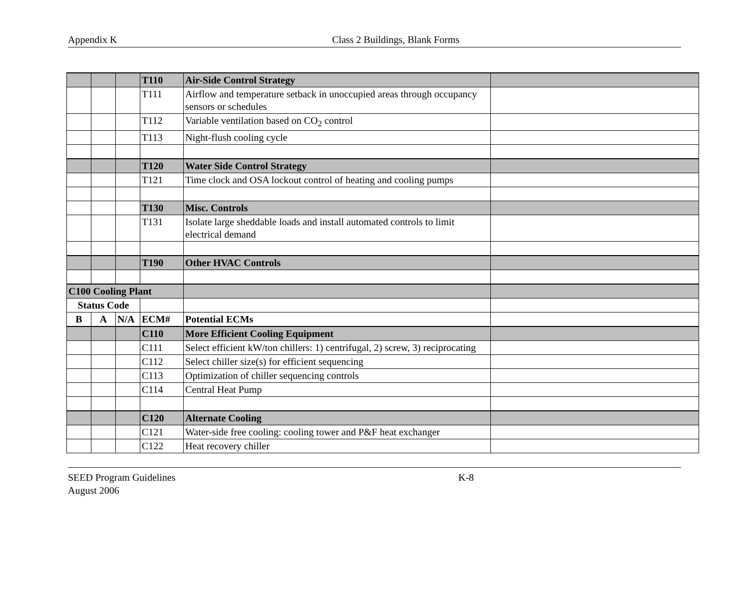Appendix K Class 2 Buildings, Blank Forms
| | | | T110 | Air-Side Control Strategy | |
| | | | T111 | Airflow and temperature setback in unoccupied areas through occupancy sensors or schedules | |
| | | | T112 | Variable ventilation based on CO<sub>2</sub> control | |
| | | | T113 | Night-flush cooling cycle | |
| | | | T120 | Water Side Control Strategy | |
| | | | T121 | Time clock and OSA lockout control of heating and cooling pumps | |
| | | | T130 | Misc. Controls | |
| | | | T131 | Isolate large sheddable loads and install automated controls to limit electrical demand | |
| | | | T190 | Other HVAC Controls | |
| C100 Cooling Plant | | | | | |
| Status Code | | | | | |
| B | A | N/A | ECM# | Potential ECMs | |
| | | | C110 | More Efficient Cooling Equipment | |
| | | | C111 | Select efficient kW/ton chillers: 1) centrifugal, 2) screw, 3) reciprocating | |
| | | | C112 | Select chiller size(s) for efficient sequencing | |
| | | | C113 | Optimization of chiller sequencing controls | |
| | | | C114 | Central Heat Pump | |
| | | | C120 | Alternate Cooling | |
| | | | C121 | Water-side free cooling: cooling tower and P&F heat exchanger | |
| | | | C122 | Heat recovery chiller | |
SEED Program Guidelines K-8
August 2006